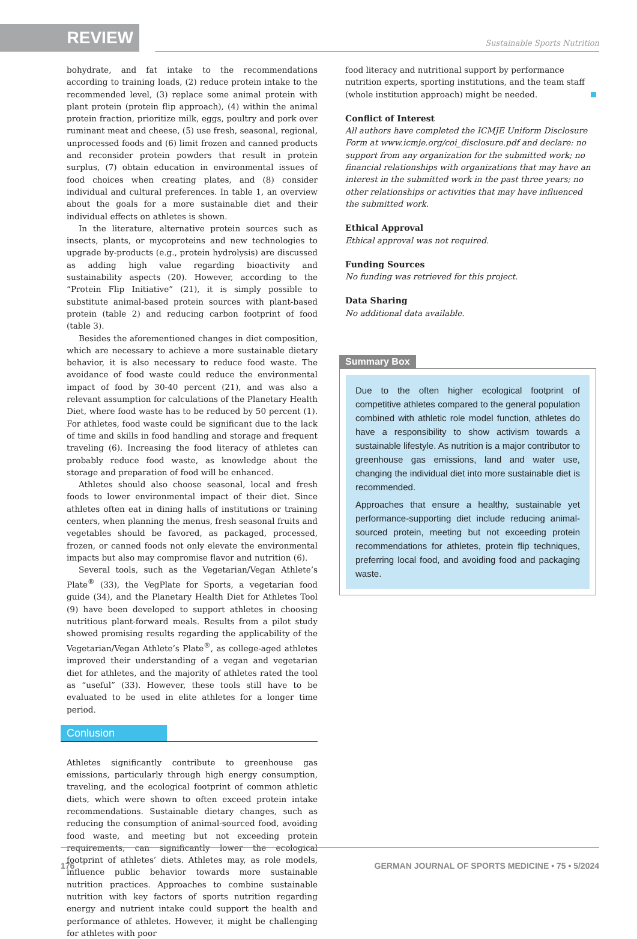REVIEW
Sustainable Sports Nutrition
bohydrate, and fat intake to the recommendations according to training loads, (2) reduce protein intake to the recommended level, (3) replace some animal protein with plant protein (protein flip approach), (4) within the animal protein fraction, prioritize milk, eggs, poultry and pork over ruminant meat and cheese, (5) use fresh, seasonal, regional, unprocessed foods and (6) limit frozen and canned products and reconsider protein powders that result in protein surplus, (7) obtain education in environmental issues of food choices when creating plates, and (8) consider individual and cultural preferences. In table 1, an overview about the goals for a more sustainable diet and their individual effects on athletes is shown.
In the literature, alternative protein sources such as insects, plants, or mycoproteins and new technologies to upgrade by-products (e.g., protein hydrolysis) are discussed as adding high value regarding bioactivity and sustainability aspects (20). However, according to the “Protein Flip Initiative” (21), it is simply possible to substitute animal-based protein sources with plant-based protein (table 2) and reducing carbon footprint of food (table 3).
Besides the aforementioned changes in diet composition, which are necessary to achieve a more sustainable dietary behavior, it is also necessary to reduce food waste. The avoidance of food waste could reduce the environmental impact of food by 30-40 percent (21), and was also a relevant assumption for calculations of the Planetary Health Diet, where food waste has to be reduced by 50 percent (1). For athletes, food waste could be significant due to the lack of time and skills in food handling and storage and frequent traveling (6). Increasing the food literacy of athletes can probably reduce food waste, as knowledge about the storage and preparation of food will be enhanced.
Athletes should also choose seasonal, local and fresh foods to lower environmental impact of their diet. Since athletes often eat in dining halls of institutions or training centers, when planning the menus, fresh seasonal fruits and vegetables should be favored, as packaged, processed, frozen, or canned foods not only elevate the environmental impacts but also may compromise flavor and nutrition (6).
Several tools, such as the Vegetarian/Vegan Athlete’s Plate<sup>®</sup> (33), the VegPlate for Sports, a vegetarian food guide (34), and the Planetary Health Diet for Athletes Tool (9) have been developed to support athletes in choosing nutritious plant-forward meals. Results from a pilot study showed promising results regarding the applicability of the Vegetarian/Vegan Athlete’s Plate<sup>®</sup>, as college-aged athletes improved their understanding of a vegan and vegetarian diet for athletes, and the majority of athletes rated the tool as “useful” (33). However, these tools still have to be evaluated to be used in elite athletes for a longer time period.
Conlusion
Athletes significantly contribute to greenhouse gas emissions, particularly through high energy consumption, traveling, and the ecological footprint of common athletic diets, which were shown to often exceed protein intake recommendations. Sustainable dietary changes, such as reducing the consumption of animal-sourced food, avoiding food waste, and meeting but not exceeding protein requirements, can significantly lower the ecological footprint of athletes’ diets. Athletes may, as role models, influence public behavior towards more sustainable nutrition practices. Approaches to combine sustainable nutrition with key factors of sports nutrition regarding energy and nutrient intake could support the health and performance of athletes. However, it might be challenging for athletes with poor
food literacy and nutritional support by performance nutrition experts, sporting institutions, and the team staff (whole institution approach) might be needed.
Conflict of Interest
All authors have completed the ICMJE Uniform Disclosure Form at www.icmje.org/coi_disclosure.pdf and declare: no support from any organization for the submitted work; no financial relationships with organizations that may have an interest in the submitted work in the past three years; no other relationships or activities that may have influenced the submitted work.
Ethical Approval
Ethical approval was not required.
Funding Sources
No funding was retrieved for this project.
Data Sharing
No additional data available.
Summary Box
Due to the often higher ecological footprint of competitive athletes compared to the general population combined with athletic role model function, athletes do have a responsibility to show activism towards a sustainable lifestyle. As nutrition is a major contributor to greenhouse gas emissions, land and water use, changing the individual diet into more sustainable diet is recommended.
Approaches that ensure a healthy, sustainable yet performance-supporting diet include reducing animal-sourced protein, meeting but not exceeding protein recommendations for athletes, protein flip techniques, preferring local food, and avoiding food and packaging waste.
176 GERMAN JOURNAL OF SPORTS MEDICINE • 75 • 5/2024